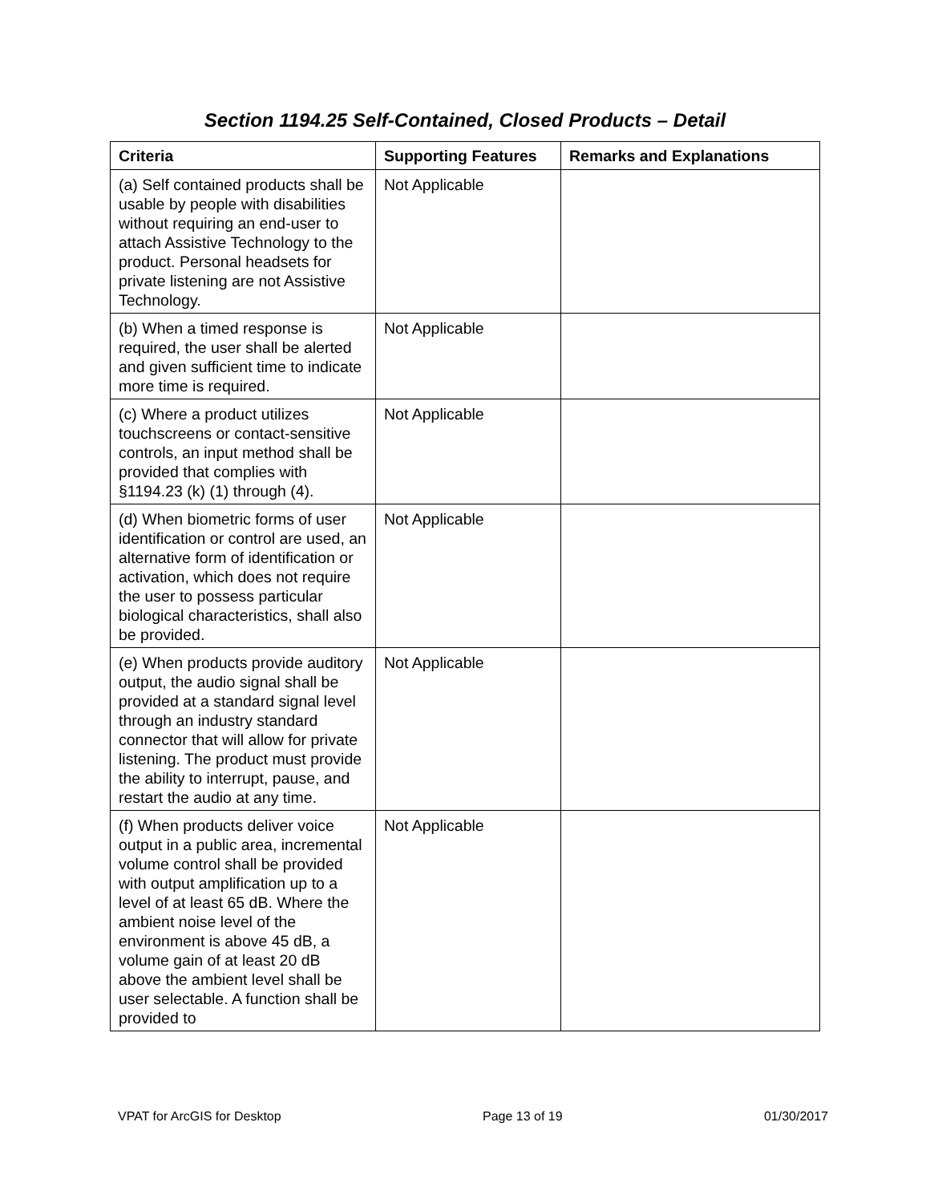Section 1194.25 Self-Contained, Closed Products – Detail
| Criteria | Supporting Features | Remarks and Explanations |
| --- | --- | --- |
| (a) Self contained products shall be usable by people with disabilities without requiring an end-user to attach Assistive Technology to the product. Personal headsets for private listening are not Assistive Technology. | Not Applicable | |
| (b) When a timed response is required, the user shall be alerted and given sufficient time to indicate more time is required. | Not Applicable | |
| (c) Where a product utilizes touchscreens or contact-sensitive controls, an input method shall be provided that complies with §1194.23 (k) (1) through (4). | Not Applicable | |
| (d) When biometric forms of user identification or control are used, an alternative form of identification or activation, which does not require the user to possess particular biological characteristics, shall also be provided. | Not Applicable | |
| (e) When products provide auditory output, the audio signal shall be provided at a standard signal level through an industry standard connector that will allow for private listening. The product must provide the ability to interrupt, pause, and restart the audio at any time. | Not Applicable | |
| (f) When products deliver voice output in a public area, incremental volume control shall be provided with output amplification up to a level of at least 65 dB. Where the ambient noise level of the environment is above 45 dB, a volume gain of at least 20 dB above the ambient level shall be user selectable. A function shall be provided to | Not Applicable | |
VPAT for ArcGIS for Desktop Page 13 of 19 01/30/2017